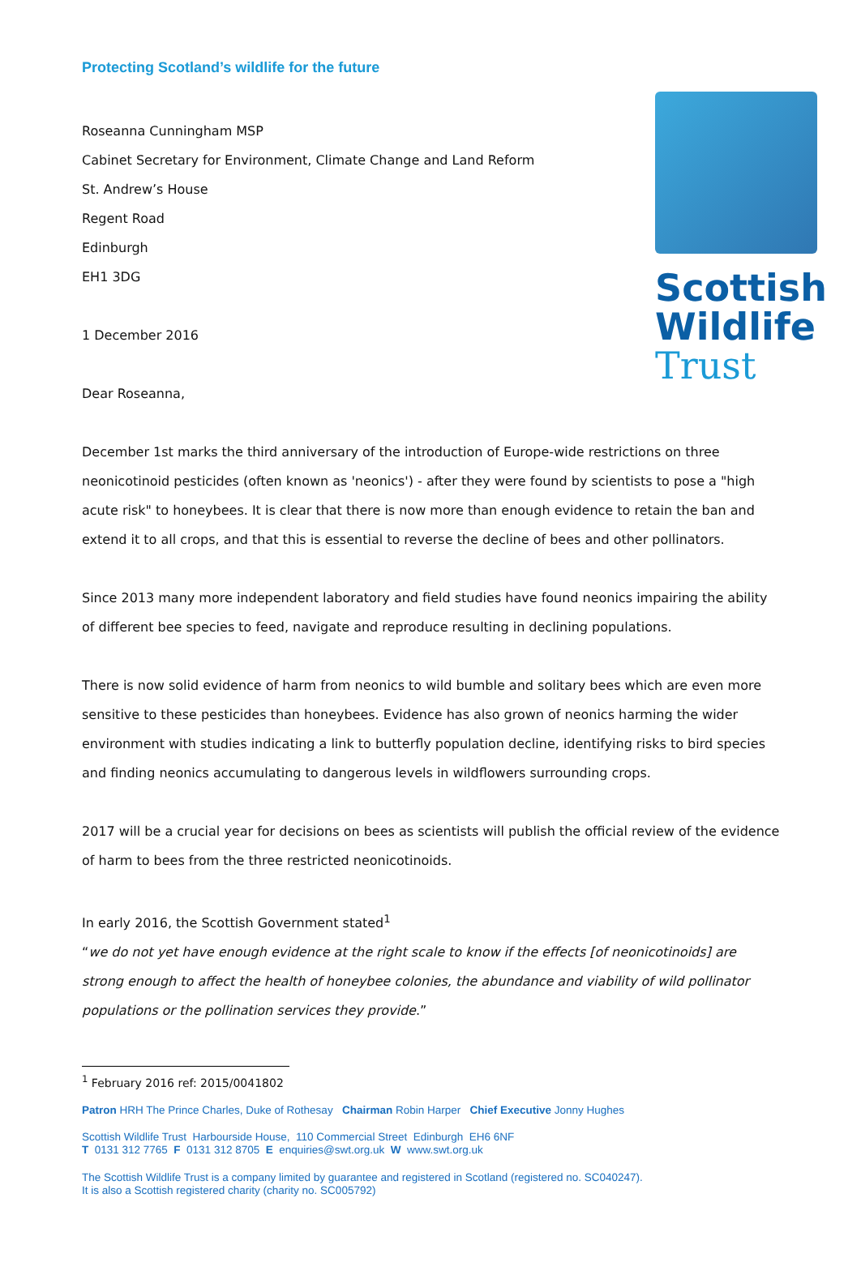Scottish
Wildlife
Trust
Protecting Scotland’s wildlife for the future
Roseanna Cunningham MSP
Cabinet Secretary for Environment, Climate Change and Land Reform
St. Andrew’s House
Regent Road
Edinburgh
EH1 3DG
1 December 2016
Dear Roseanna,
December 1st marks the third anniversary of the introduction of Europe-wide restrictions on three neonicotinoid pesticides (often known as 'neonics') - after they were found by scientists to pose a "high acute risk" to honeybees. It is clear that there is now more than enough evidence to retain the ban and extend it to all crops, and that this is essential to reverse the decline of bees and other pollinators.
Since 2013 many more independent laboratory and field studies have found neonics impairing the ability of different bee species to feed, navigate and reproduce resulting in declining populations.
There is now solid evidence of harm from neonics to wild bumble and solitary bees which are even more sensitive to these pesticides than honeybees. Evidence has also grown of neonics harming the wider environment with studies indicating a link to butterfly population decline, identifying risks to bird species and finding neonics accumulating to dangerous levels in wildflowers surrounding crops.
2017 will be a crucial year for decisions on bees as scientists will publish the official review of the evidence of harm to bees from the three restricted neonicotinoids.
In early 2016, the Scottish Government stated<sup>1</sup>
“we do not yet have enough evidence at the right scale to know if the effects [of neonicotinoids] are strong enough to affect the health of honeybee colonies, the abundance and viability of wild pollinator populations or the pollination services they provide.”
<sup>1</sup> February 2016 ref: 2015/0041802
Patron HRH The Prince Charles, Duke of Rothesay Chairman Robin Harper Chief Executive Jonny Hughes
Scottish Wildlife Trust Harbourside House, 110 Commercial Street Edinburgh EH6 6NF
T 0131 312 7765 F 0131 312 8705 E enquiries@swt.org.uk W www.swt.org.uk
The Scottish Wildlife Trust is a company limited by guarantee and registered in Scotland (registered no. SC040247).
It is also a Scottish registered charity (charity no. SC005792)